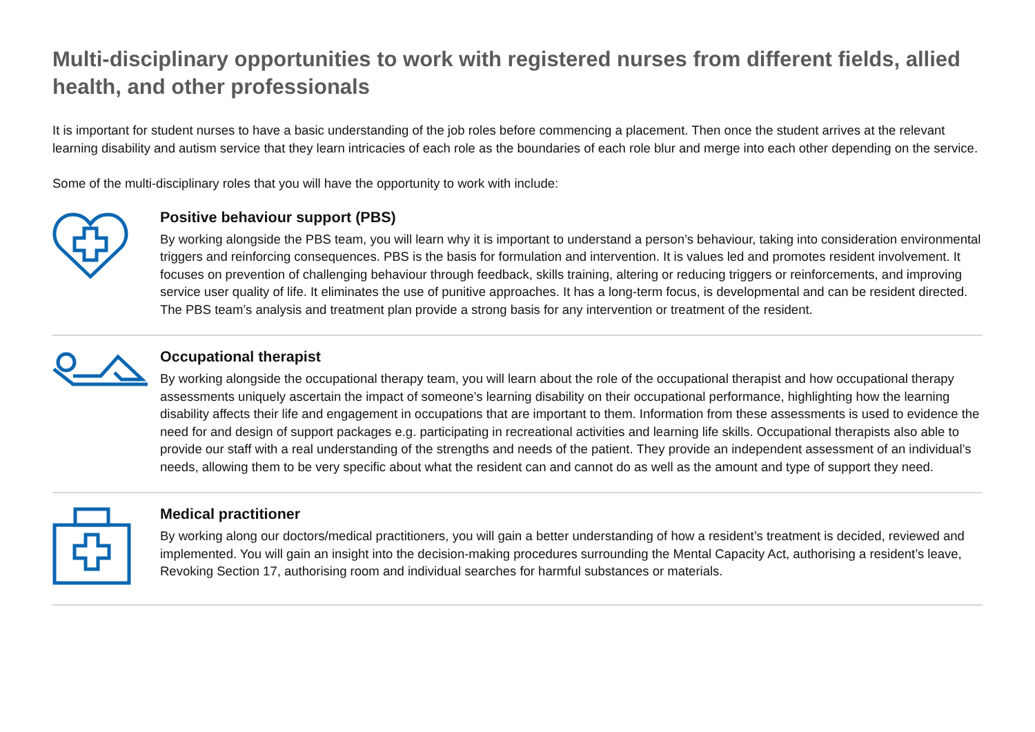Multi-disciplinary opportunities to work with registered nurses from different fields, allied health, and other professionals
It is important for student nurses to have a basic understanding of the job roles before commencing a placement. Then once the student arrives at the relevant learning disability and autism service that they learn intricacies of each role as the boundaries of each role blur and merge into each other depending on the service.
Some of the multi-disciplinary roles that you will have the opportunity to work with include:
Positive behaviour support (PBS)
By working alongside the PBS team, you will learn why it is important to understand a person’s behaviour, taking into consideration environmental triggers and reinforcing consequences. PBS is the basis for formulation and intervention. It is values led and promotes resident involvement. It focuses on prevention of challenging behaviour through feedback, skills training, altering or reducing triggers or reinforcements, and improving service user quality of life. It eliminates the use of punitive approaches. It has a long-term focus, is developmental and can be resident directed. The PBS team’s analysis and treatment plan provide a strong basis for any intervention or treatment of the resident.
Occupational therapist
By working alongside the occupational therapy team, you will learn about the role of the occupational therapist and how occupational therapy assessments uniquely ascertain the impact of someone’s learning disability on their occupational performance, highlighting how the learning disability affects their life and engagement in occupations that are important to them. Information from these assessments is used to evidence the need for and design of support packages e.g. participating in recreational activities and learning life skills. Occupational therapists also able to provide our staff with a real understanding of the strengths and needs of the patient. They provide an independent assessment of an individual’s needs, allowing them to be very specific about what the resident can and cannot do as well as the amount and type of support they need.
Medical practitioner
By working along our doctors/medical practitioners, you will gain a better understanding of how a resident’s treatment is decided, reviewed and implemented. You will gain an insight into the decision-making procedures surrounding the Mental Capacity Act, authorising a resident’s leave, Revoking Section 17, authorising room and individual searches for harmful substances or materials.